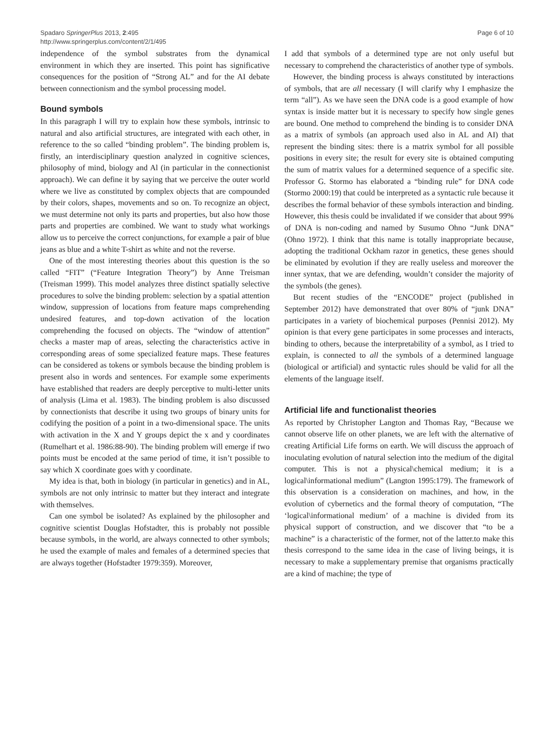Spadaro SpringerPlus 2013, 2:495
http://www.springerplus.com/content/2/1/495
Page 6 of 10
independence of the symbol substrates from the dynamical environment in which they are inserted. This point has significative consequences for the position of “Strong AL” and for the AI debate between connectionism and the symbol processing model.
Bound symbols
In this paragraph I will try to explain how these symbols, intrinsic to natural and also artificial structures, are integrated with each other, in reference to the so called “binding problem”. The binding problem is, firstly, an interdisciplinary question analyzed in cognitive sciences, philosophy of mind, biology and Al (in particular in the connectionist approach). We can define it by saying that we perceive the outer world where we live as constituted by complex objects that are compounded by their colors, shapes, movements and so on. To recognize an object, we must determine not only its parts and properties, but also how those parts and properties are combined. We want to study what workings allow us to perceive the correct conjunctions, for example a pair of blue jeans as blue and a white T-shirt as white and not the reverse.
One of the most interesting theories about this question is the so called “FIT” (“Feature Integration Theory”) by Anne Treisman (Treisman 1999). This model analyzes three distinct spatially selective procedures to solve the binding problem: selection by a spatial attention window, suppression of locations from feature maps comprehending undesired features, and top-down activation of the location comprehending the focused on objects. The “window of attention” checks a master map of areas, selecting the characteristics active in corresponding areas of some specialized feature maps. These features can be considered as tokens or symbols because the binding problem is present also in words and sentences. For example some experiments have established that readers are deeply perceptive to multi-letter units of analysis (Lima et al. 1983). The binding problem is also discussed by connectionists that describe it using two groups of binary units for codifying the position of a point in a two-dimensional space. The units with activation in the X and Y groups depict the x and y coordinates (Rumelhart et al. 1986:88-90). The binding problem will emerge if two points must be encoded at the same period of time, it isn’t possible to say which X coordinate goes with y coordinate.
My idea is that, both in biology (in particular in genetics) and in AL, symbols are not only intrinsic to matter but they interact and integrate with themselves.
Can one symbol be isolated? As explained by the philosopher and cognitive scientist Douglas Hofstadter, this is probably not possible because symbols, in the world, are always connected to other symbols; he used the example of males and females of a determined species that are always together (Hofstadter 1979:359). Moreover,
I add that symbols of a determined type are not only useful but necessary to comprehend the characteristics of another type of symbols.
However, the binding process is always constituted by interactions of symbols, that are all necessary (I will clarify why I emphasize the term “all”). As we have seen the DNA code is a good example of how syntax is inside matter but it is necessary to specify how single genes are bound. One method to comprehend the binding is to consider DNA as a matrix of symbols (an approach used also in AL and AI) that represent the binding sites: there is a matrix symbol for all possible positions in every site; the result for every site is obtained computing the sum of matrix values for a determined sequence of a specific site. Professor G. Stormo has elaborated a “binding rule” for DNA code (Stormo 2000:19) that could be interpreted as a syntactic rule because it describes the formal behavior of these symbols interaction and binding. However, this thesis could be invalidated if we consider that about 99% of DNA is non-coding and named by Susumo Ohno “Junk DNA” (Ohno 1972). I think that this name is totally inappropriate because, adopting the traditional Ockham razor in genetics, these genes should be eliminated by evolution if they are really useless and moreover the inner syntax, that we are defending, wouldn’t consider the majority of the symbols (the genes).
But recent studies of the “ENCODE” project (published in September 2012) have demonstrated that over 80% of “junk DNA” participates in a variety of biochemical purposes (Pennisi 2012). My opinion is that every gene participates in some processes and interacts, binding to others, because the interpretability of a symbol, as I tried to explain, is connected to all the symbols of a determined language (biological or artificial) and syntactic rules should be valid for all the elements of the language itself.
Artificial life and functionalist theories
As reported by Christopher Langton and Thomas Ray, “Because we cannot observe life on other planets, we are left with the alternative of creating Artificial Life forms on earth. We will discuss the approach of inoculating evolution of natural selection into the medium of the digital computer. This is not a physical\chemical medium; it is a logical\informational medium” (Langton 1995:179). The framework of this observation is a consideration on machines, and how, in the evolution of cybernetics and the formal theory of computation, “The ‘logical\informational medium’ of a machine is divided from its physical support of construction, and we discover that “to be a machine” is a characteristic of the former, not of the latter.to make this thesis correspond to the same idea in the case of living beings, it is necessary to make a supplementary premise that organisms practically are a kind of machine; the type of